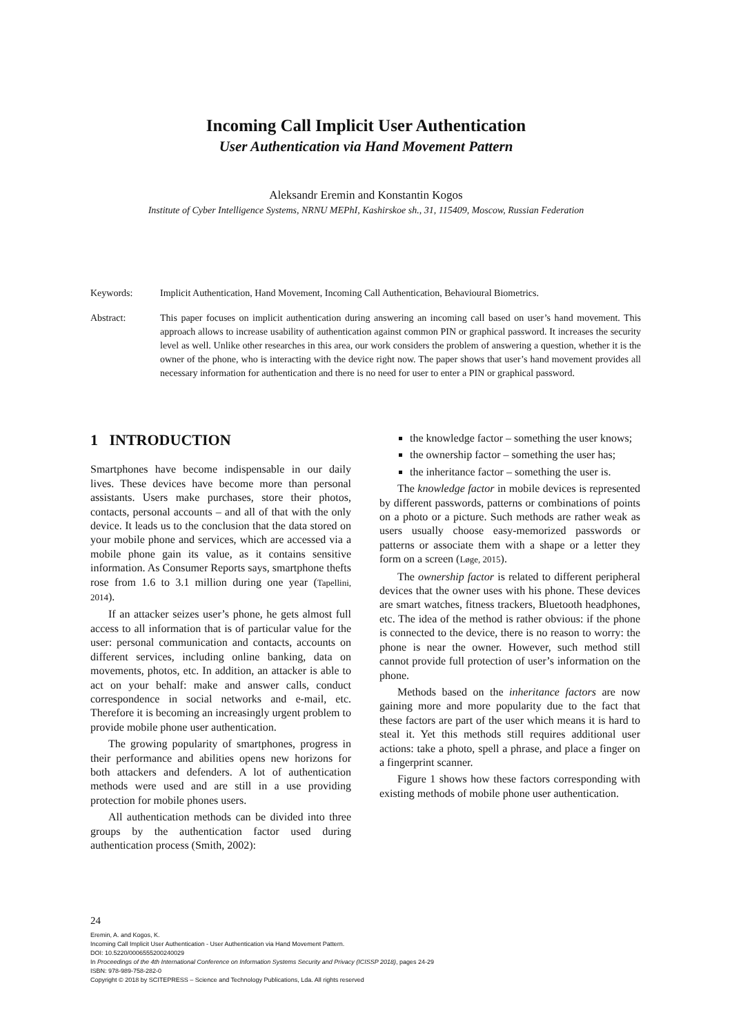Incoming Call Implicit User Authentication
User Authentication via Hand Movement Pattern
Aleksandr Eremin and Konstantin Kogos
Institute of Cyber Intelligence Systems, NRNU MEPhI, Kashirskoe sh., 31, 115409, Moscow, Russian Federation
Keywords: Implicit Authentication, Hand Movement, Incoming Call Authentication, Behavioural Biometrics.
Abstract: This paper focuses on implicit authentication during answering an incoming call based on user’s hand movement. This approach allows to increase usability of authentication against common PIN or graphical password. It increases the security level as well. Unlike other researches in this area, our work considers the problem of answering a question, whether it is the owner of the phone, who is interacting with the device right now. The paper shows that user’s hand movement provides all necessary information for authentication and there is no need for user to enter a PIN or graphical password.
1 INTRODUCTION
Smartphones have become indispensable in our daily lives. These devices have become more than personal assistants. Users make purchases, store their photos, contacts, personal accounts – and all of that with the only device. It leads us to the conclusion that the data stored on your mobile phone and services, which are accessed via a mobile phone gain its value, as it contains sensitive information. As Consumer Reports says, smartphone thefts rose from 1.6 to 3.1 million during one year (Tapellini, 2014).
If an attacker seizes user’s phone, he gets almost full access to all information that is of particular value for the user: personal communication and contacts, accounts on different services, including online banking, data on movements, photos, etc. In addition, an attacker is able to act on your behalf: make and answer calls, conduct correspondence in social networks and e-mail, etc. Therefore it is becoming an increasingly urgent problem to provide mobile phone user authentication.
The growing popularity of smartphones, progress in their performance and abilities opens new horizons for both attackers and defenders. A lot of authentication methods were used and are still in a use providing protection for mobile phones users.
All authentication methods can be divided into three groups by the authentication factor used during authentication process (Smith, 2002):
the knowledge factor – something the user knows;
the ownership factor – something the user has;
the inheritance factor – something the user is.
The knowledge factor in mobile devices is represented by different passwords, patterns or combinations of points on a photo or a picture. Such methods are rather weak as users usually choose easy-memorized passwords or patterns or associate them with a shape or a letter they form on a screen (Løge, 2015).
The ownership factor is related to different peripheral devices that the owner uses with his phone. These devices are smart watches, fitness trackers, Bluetooth headphones, etc. The idea of the method is rather obvious: if the phone is connected to the device, there is no reason to worry: the phone is near the owner. However, such method still cannot provide full protection of user’s information on the phone.
Methods based on the inheritance factors are now gaining more and more popularity due to the fact that these factors are part of the user which means it is hard to steal it. Yet this methods still requires additional user actions: take a photo, spell a phrase, and place a finger on a fingerprint scanner.
Figure 1 shows how these factors corresponding with existing methods of mobile phone user authentication.
24
Eremin, A. and Kogos, K.
Incoming Call Implicit User Authentication - User Authentication via Hand Movement Pattern.
DOI: 10.5220/0006555200240029
In Proceedings of the 4th International Conference on Information Systems Security and Privacy (ICISSP 2018), pages 24-29
ISBN: 978-989-758-282-0
Copyright © 2018 by SCITEPRESS – Science and Technology Publications, Lda. All rights reserved